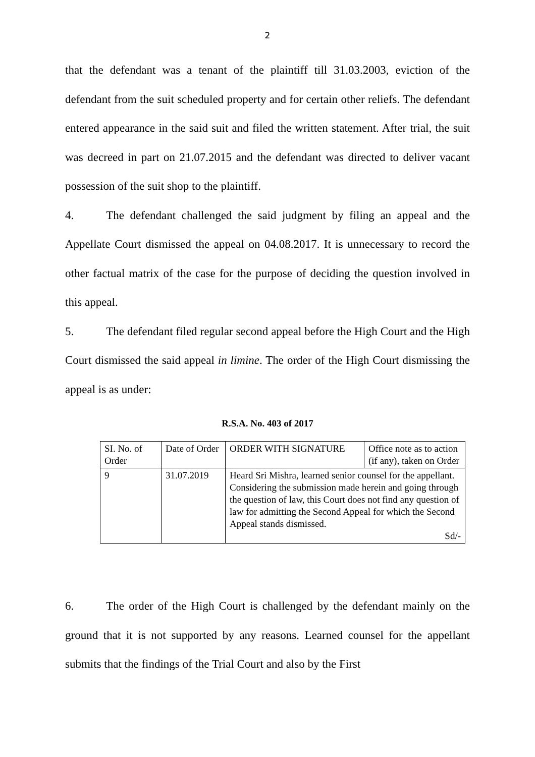2
that the defendant was a tenant of the plaintiff till 31.03.2003, eviction of the defendant from the suit scheduled property and for certain other reliefs. The defendant entered appearance in the said suit and filed the written statement. After trial, the suit was decreed in part on 21.07.2015 and the defendant was directed to deliver vacant possession of the suit shop to the plaintiff.
4. The defendant challenged the said judgment by filing an appeal and the Appellate Court dismissed the appeal on 04.08.2017. It is unnecessary to record the other factual matrix of the case for the purpose of deciding the question involved in this appeal.
5. The defendant filed regular second appeal before the High Court and the High Court dismissed the said appeal in limine. The order of the High Court dismissing the appeal is as under:
R.S.A. No. 403 of 2017
| SI. No. of Order | Date of Order | ORDER WITH SIGNATURE | Office note as to action (if any), taken on Order |
| 9 | 31.07.2019 | Heard Sri Mishra, learned senior counsel for the appellant. Considering the submission made herein and going through the question of law, this Court does not find any question of law for admitting the Second Appeal for which the Second Appeal stands dismissed. Sd/- | |
6. The order of the High Court is challenged by the defendant mainly on the ground that it is not supported by any reasons. Learned counsel for the appellant submits that the findings of the Trial Court and also by the First